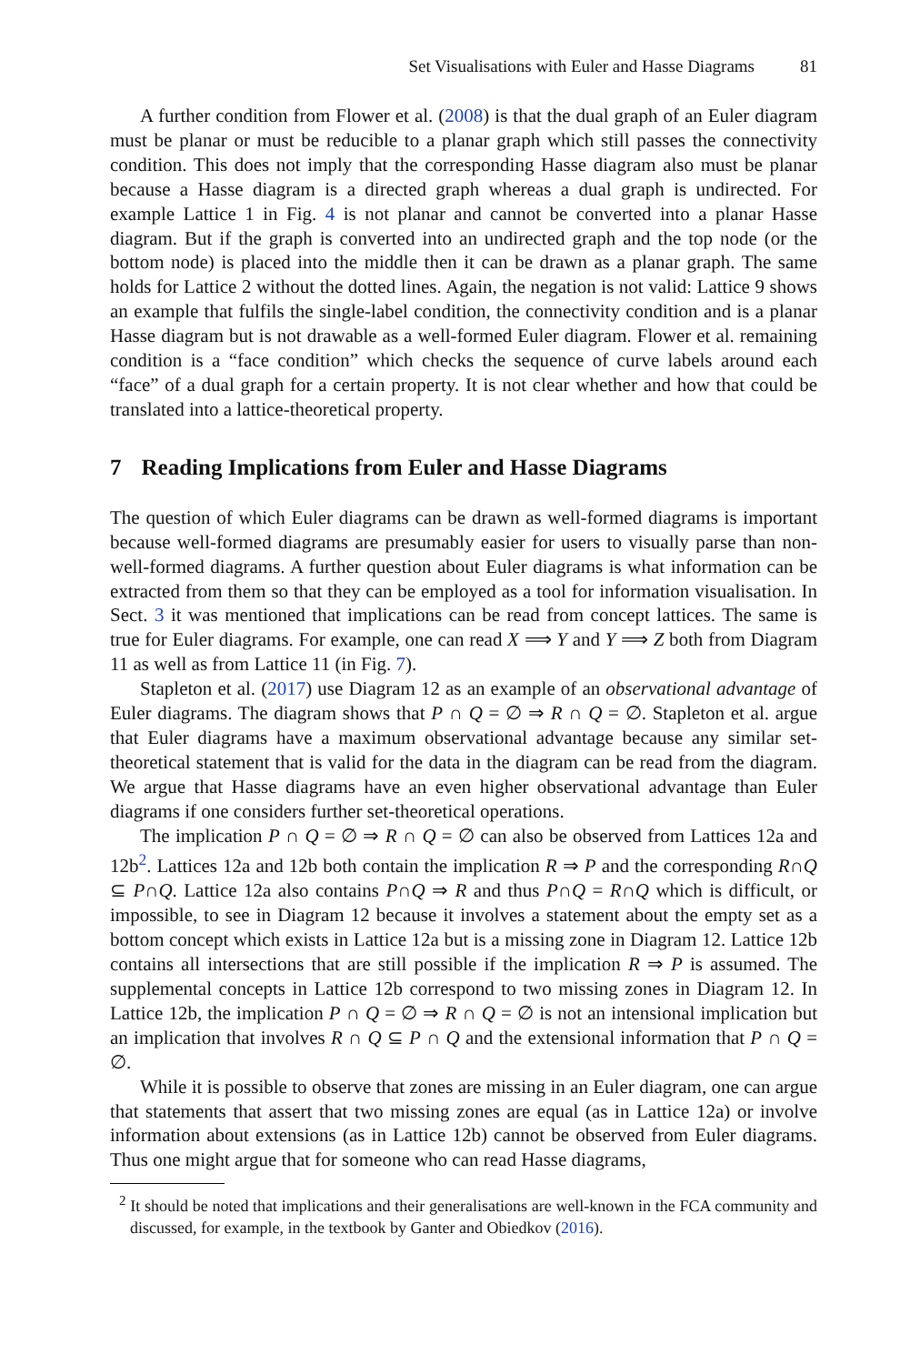Set Visualisations with Euler and Hasse Diagrams 81
A further condition from Flower et al. (2008) is that the dual graph of an Euler diagram must be planar or must be reducible to a planar graph which still passes the connectivity condition. This does not imply that the corresponding Hasse diagram also must be planar because a Hasse diagram is a directed graph whereas a dual graph is undirected. For example Lattice 1 in Fig. 4 is not planar and cannot be converted into a planar Hasse diagram. But if the graph is converted into an undirected graph and the top node (or the bottom node) is placed into the middle then it can be drawn as a planar graph. The same holds for Lattice 2 without the dotted lines. Again, the negation is not valid: Lattice 9 shows an example that fulfils the single-label condition, the connectivity condition and is a planar Hasse diagram but is not drawable as a well-formed Euler diagram. Flower et al. remaining condition is a “face condition” which checks the sequence of curve labels around each “face” of a dual graph for a certain property. It is not clear whether and how that could be translated into a lattice-theoretical property.
7 Reading Implications from Euler and Hasse Diagrams
The question of which Euler diagrams can be drawn as well-formed diagrams is important because well-formed diagrams are presumably easier for users to visually parse than non-well-formed diagrams. A further question about Euler diagrams is what information can be extracted from them so that they can be employed as a tool for information visualisation. In Sect. 3 it was mentioned that implications can be read from concept lattices. The same is true for Euler diagrams. For example, one can read X ⟹ Y and Y ⟹ Z both from Diagram 11 as well as from Lattice 11 (in Fig. 7).
Stapleton et al. (2017) use Diagram 12 as an example of an observational advantage of Euler diagrams. The diagram shows that P ∩ Q = ∅ ⇒ R ∩ Q = ∅. Stapleton et al. argue that Euler diagrams have a maximum observational advantage because any similar set-theoretical statement that is valid for the data in the diagram can be read from the diagram. We argue that Hasse diagrams have an even higher observational advantage than Euler diagrams if one considers further set-theoretical operations.
The implication P ∩ Q = ∅ ⇒ R ∩ Q = ∅ can also be observed from Lattices 12a and 12b<sup>2</sup>. Lattices 12a and 12b both contain the implication R ⇒ P and the corresponding R∩Q ⊆ P∩Q. Lattice 12a also contains P∩Q ⇒ R and thus P∩Q = R∩Q which is difficult, or impossible, to see in Diagram 12 because it involves a statement about the empty set as a bottom concept which exists in Lattice 12a but is a missing zone in Diagram 12. Lattice 12b contains all intersections that are still possible if the implication R ⇒ P is assumed. The supplemental concepts in Lattice 12b correspond to two missing zones in Diagram 12. In Lattice 12b, the implication P ∩ Q = ∅ ⇒ R ∩ Q = ∅ is not an intensional implication but an implication that involves R ∩ Q ⊆ P ∩ Q and the extensional information that P ∩ Q = ∅.
While it is possible to observe that zones are missing in an Euler diagram, one can argue that statements that assert that two missing zones are equal (as in Lattice 12a) or involve information about extensions (as in Lattice 12b) cannot be observed from Euler diagrams. Thus one might argue that for someone who can read Hasse diagrams,
<sup>2</sup> It should be noted that implications and their generalisations are well-known in the FCA community and discussed, for example, in the textbook by Ganter and Obiedkov (2016).